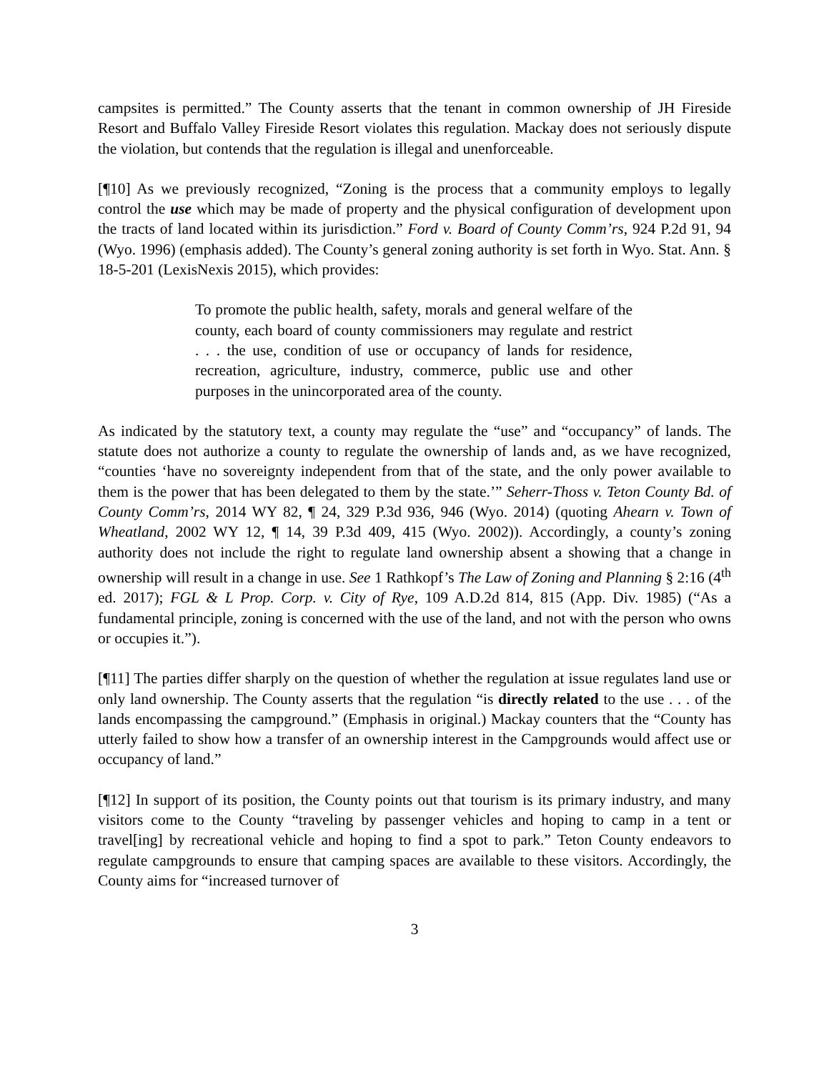campsites is permitted.” The County asserts that the tenant in common ownership of JH Fireside Resort and Buffalo Valley Fireside Resort violates this regulation. Mackay does not seriously dispute the violation, but contends that the regulation is illegal and unenforceable.
[¶10] As we previously recognized, “Zoning is the process that a community employs to legally control the use which may be made of property and the physical configuration of development upon the tracts of land located within its jurisdiction.” Ford v. Board of County Comm’rs, 924 P.2d 91, 94 (Wyo. 1996) (emphasis added). The County’s general zoning authority is set forth in Wyo. Stat. Ann. § 18-5-201 (LexisNexis 2015), which provides:
To promote the public health, safety, morals and general welfare of the county, each board of county commissioners may regulate and restrict . . . the use, condition of use or occupancy of lands for residence, recreation, agriculture, industry, commerce, public use and other purposes in the unincorporated area of the county.
As indicated by the statutory text, a county may regulate the “use” and “occupancy” of lands. The statute does not authorize a county to regulate the ownership of lands and, as we have recognized, “counties ‘have no sovereignty independent from that of the state, and the only power available to them is the power that has been delegated to them by the state.’” Seherr-Thoss v. Teton County Bd. of County Comm’rs, 2014 WY 82, ¶ 24, 329 P.3d 936, 946 (Wyo. 2014) (quoting Ahearn v. Town of Wheatland, 2002 WY 12, ¶ 14, 39 P.3d 409, 415 (Wyo. 2002)). Accordingly, a county’s zoning authority does not include the right to regulate land ownership absent a showing that a change in ownership will result in a change in use. See 1 Rathkopf’s The Law of Zoning and Planning § 2:16 (4<sup>th</sup> ed. 2017); FGL & L Prop. Corp. v. City of Rye, 109 A.D.2d 814, 815 (App. Div. 1985) (“As a fundamental principle, zoning is concerned with the use of the land, and not with the person who owns or occupies it.”).
[¶11] The parties differ sharply on the question of whether the regulation at issue regulates land use or only land ownership. The County asserts that the regulation “is directly related to the use . . . of the lands encompassing the campground.” (Emphasis in original.) Mackay counters that the “County has utterly failed to show how a transfer of an ownership interest in the Campgrounds would affect use or occupancy of land.”
[¶12] In support of its position, the County points out that tourism is its primary industry, and many visitors come to the County “traveling by passenger vehicles and hoping to camp in a tent or travel[ing] by recreational vehicle and hoping to find a spot to park.” Teton County endeavors to regulate campgrounds to ensure that camping spaces are available to these visitors. Accordingly, the County aims for “increased turnover of
3